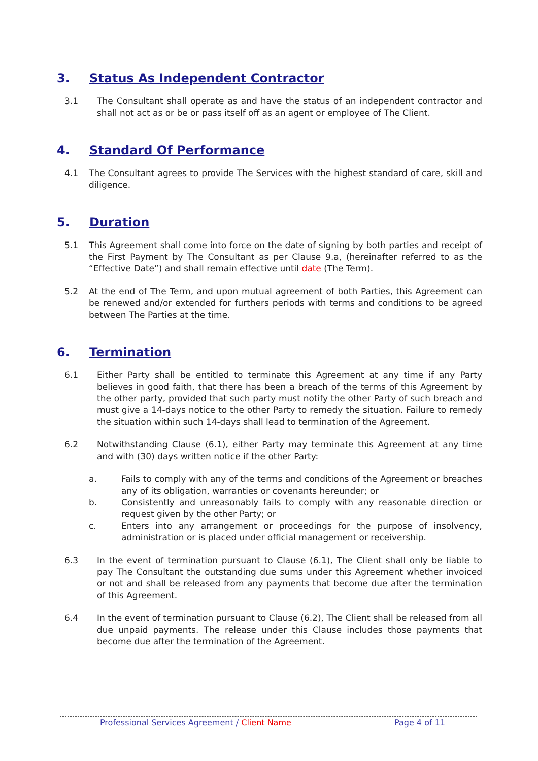3. Status As Independent Contractor
3.1 The Consultant shall operate as and have the status of an independent contractor and shall not act as or be or pass itself off as an agent or employee of The Client.
4. Standard Of Performance
4.1 The Consultant agrees to provide The Services with the highest standard of care, skill and diligence.
5. Duration
5.1 This Agreement shall come into force on the date of signing by both parties and receipt of the First Payment by The Consultant as per Clause 9.a, (hereinafter referred to as the “Effective Date”) and shall remain effective until date (The Term).
5.2 At the end of The Term, and upon mutual agreement of both Parties, this Agreement can be renewed and/or extended for furthers periods with terms and conditions to be agreed between The Parties at the time.
6. Termination
6.1 Either Party shall be entitled to terminate this Agreement at any time if any Party believes in good faith, that there has been a breach of the terms of this Agreement by the other party, provided that such party must notify the other Party of such breach and must give a 14-days notice to the other Party to remedy the situation. Failure to remedy the situation within such 14-days shall lead to termination of the Agreement.
6.2 Notwithstanding Clause (6.1), either Party may terminate this Agreement at any time and with (30) days written notice if the other Party:
a. Fails to comply with any of the terms and conditions of the Agreement or breaches any of its obligation, warranties or covenants hereunder; or
b. Consistently and unreasonably fails to comply with any reasonable direction or request given by the other Party; or
c. Enters into any arrangement or proceedings for the purpose of insolvency, administration or is placed under official management or receivership.
6.3 In the event of termination pursuant to Clause (6.1), The Client shall only be liable to pay The Consultant the outstanding due sums under this Agreement whether invoiced or not and shall be released from any payments that become due after the termination of this Agreement.
6.4 In the event of termination pursuant to Clause (6.2), The Client shall be released from all due unpaid payments. The release under this Clause includes those payments that become due after the termination of the Agreement.
Professional Services Agreement / Client Name
Page 4 of 11